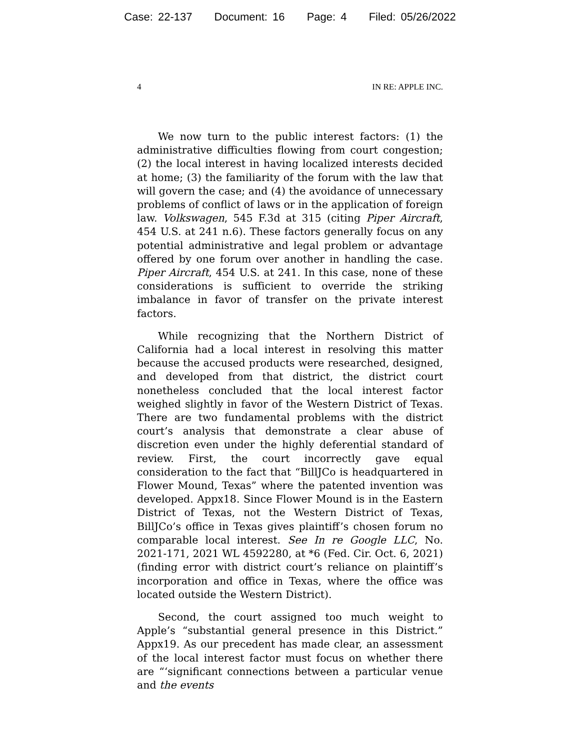Case: 22-137 Document: 16 Page: 4 Filed: 05/26/2022
4 IN RE: APPLE INC.
We now turn to the public interest factors: (1) the administrative difficulties flowing from court congestion; (2) the local interest in having localized interests decided at home; (3) the familiarity of the forum with the law that will govern the case; and (4) the avoidance of unnecessary problems of conflict of laws or in the application of foreign law. Volkswagen, 545 F.3d at 315 (citing Piper Aircraft, 454 U.S. at 241 n.6). These factors generally focus on any potential administrative and legal problem or advantage offered by one forum over another in handling the case. Piper Aircraft, 454 U.S. at 241. In this case, none of these considerations is sufficient to override the striking imbalance in favor of transfer on the private interest factors.
While recognizing that the Northern District of California had a local interest in resolving this matter because the accused products were researched, designed, and developed from that district, the district court nonetheless concluded that the local interest factor weighed slightly in favor of the Western District of Texas. There are two fundamental problems with the district court’s analysis that demonstrate a clear abuse of discretion even under the highly deferential standard of review. First, the court incorrectly gave equal consideration to the fact that “BillJCo is headquartered in Flower Mound, Texas” where the patented invention was developed. Appx18. Since Flower Mound is in the Eastern District of Texas, not the Western District of Texas, BillJCo’s office in Texas gives plaintiff’s chosen forum no comparable local interest. See In re Google LLC, No. 2021-171, 2021 WL 4592280, at *6 (Fed. Cir. Oct. 6, 2021) (finding error with district court’s reliance on plaintiff’s incorporation and office in Texas, where the office was located outside the Western District).
Second, the court assigned too much weight to Apple’s “substantial general presence in this District.” Appx19. As our precedent has made clear, an assessment of the local interest factor must focus on whether there are “‘significant connections between a particular venue and the events